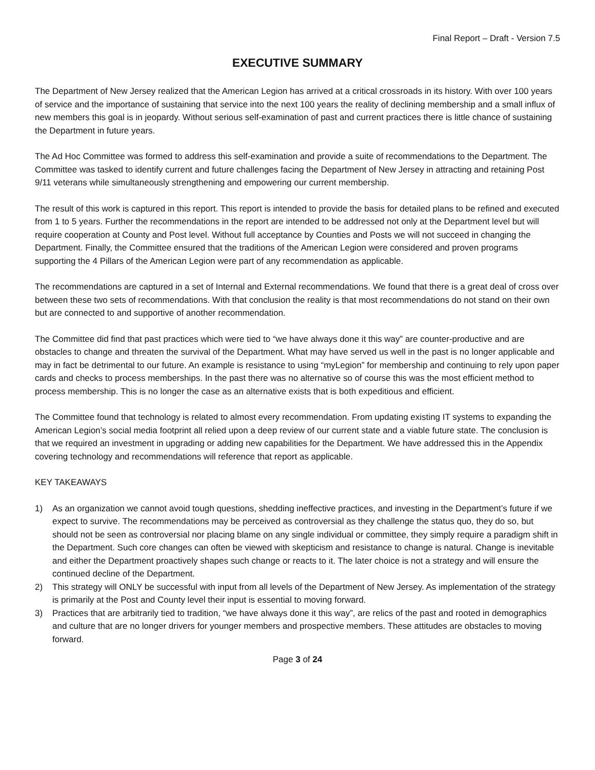Final Report – Draft - Version 7.5
EXECUTIVE SUMMARY
The Department of New Jersey realized that the American Legion has arrived at a critical crossroads in its history. With over 100 years of service and the importance of sustaining that service into the next 100 years the reality of declining membership and a small influx of new members this goal is in jeopardy. Without serious self-examination of past and current practices there is little chance of sustaining the Department in future years.
The Ad Hoc Committee was formed to address this self-examination and provide a suite of recommendations to the Department. The Committee was tasked to identify current and future challenges facing the Department of New Jersey in attracting and retaining Post 9/11 veterans while simultaneously strengthening and empowering our current membership.
The result of this work is captured in this report. This report is intended to provide the basis for detailed plans to be refined and executed from 1 to 5 years. Further the recommendations in the report are intended to be addressed not only at the Department level but will require cooperation at County and Post level. Without full acceptance by Counties and Posts we will not succeed in changing the Department. Finally, the Committee ensured that the traditions of the American Legion were considered and proven programs supporting the 4 Pillars of the American Legion were part of any recommendation as applicable.
The recommendations are captured in a set of Internal and External recommendations. We found that there is a great deal of cross over between these two sets of recommendations. With that conclusion the reality is that most recommendations do not stand on their own but are connected to and supportive of another recommendation.
The Committee did find that past practices which were tied to “we have always done it this way” are counter-productive and are obstacles to change and threaten the survival of the Department. What may have served us well in the past is no longer applicable and may in fact be detrimental to our future. An example is resistance to using “myLegion” for membership and continuing to rely upon paper cards and checks to process memberships. In the past there was no alternative so of course this was the most efficient method to process membership. This is no longer the case as an alternative exists that is both expeditious and efficient.
The Committee found that technology is related to almost every recommendation. From updating existing IT systems to expanding the American Legion’s social media footprint all relied upon a deep review of our current state and a viable future state. The conclusion is that we required an investment in upgrading or adding new capabilities for the Department. We have addressed this in the Appendix covering technology and recommendations will reference that report as applicable.
KEY TAKEAWAYS
1) As an organization we cannot avoid tough questions, shedding ineffective practices, and investing in the Department’s future if we expect to survive. The recommendations may be perceived as controversial as they challenge the status quo, they do so, but should not be seen as controversial nor placing blame on any single individual or committee, they simply require a paradigm shift in the Department. Such core changes can often be viewed with skepticism and resistance to change is natural. Change is inevitable and either the Department proactively shapes such change or reacts to it. The later choice is not a strategy and will ensure the continued decline of the Department.
2) This strategy will ONLY be successful with input from all levels of the Department of New Jersey. As implementation of the strategy is primarily at the Post and County level their input is essential to moving forward.
3) Practices that are arbitrarily tied to tradition, “we have always done it this way”, are relics of the past and rooted in demographics and culture that are no longer drivers for younger members and prospective members. These attitudes are obstacles to moving forward.
Page 3 of 24